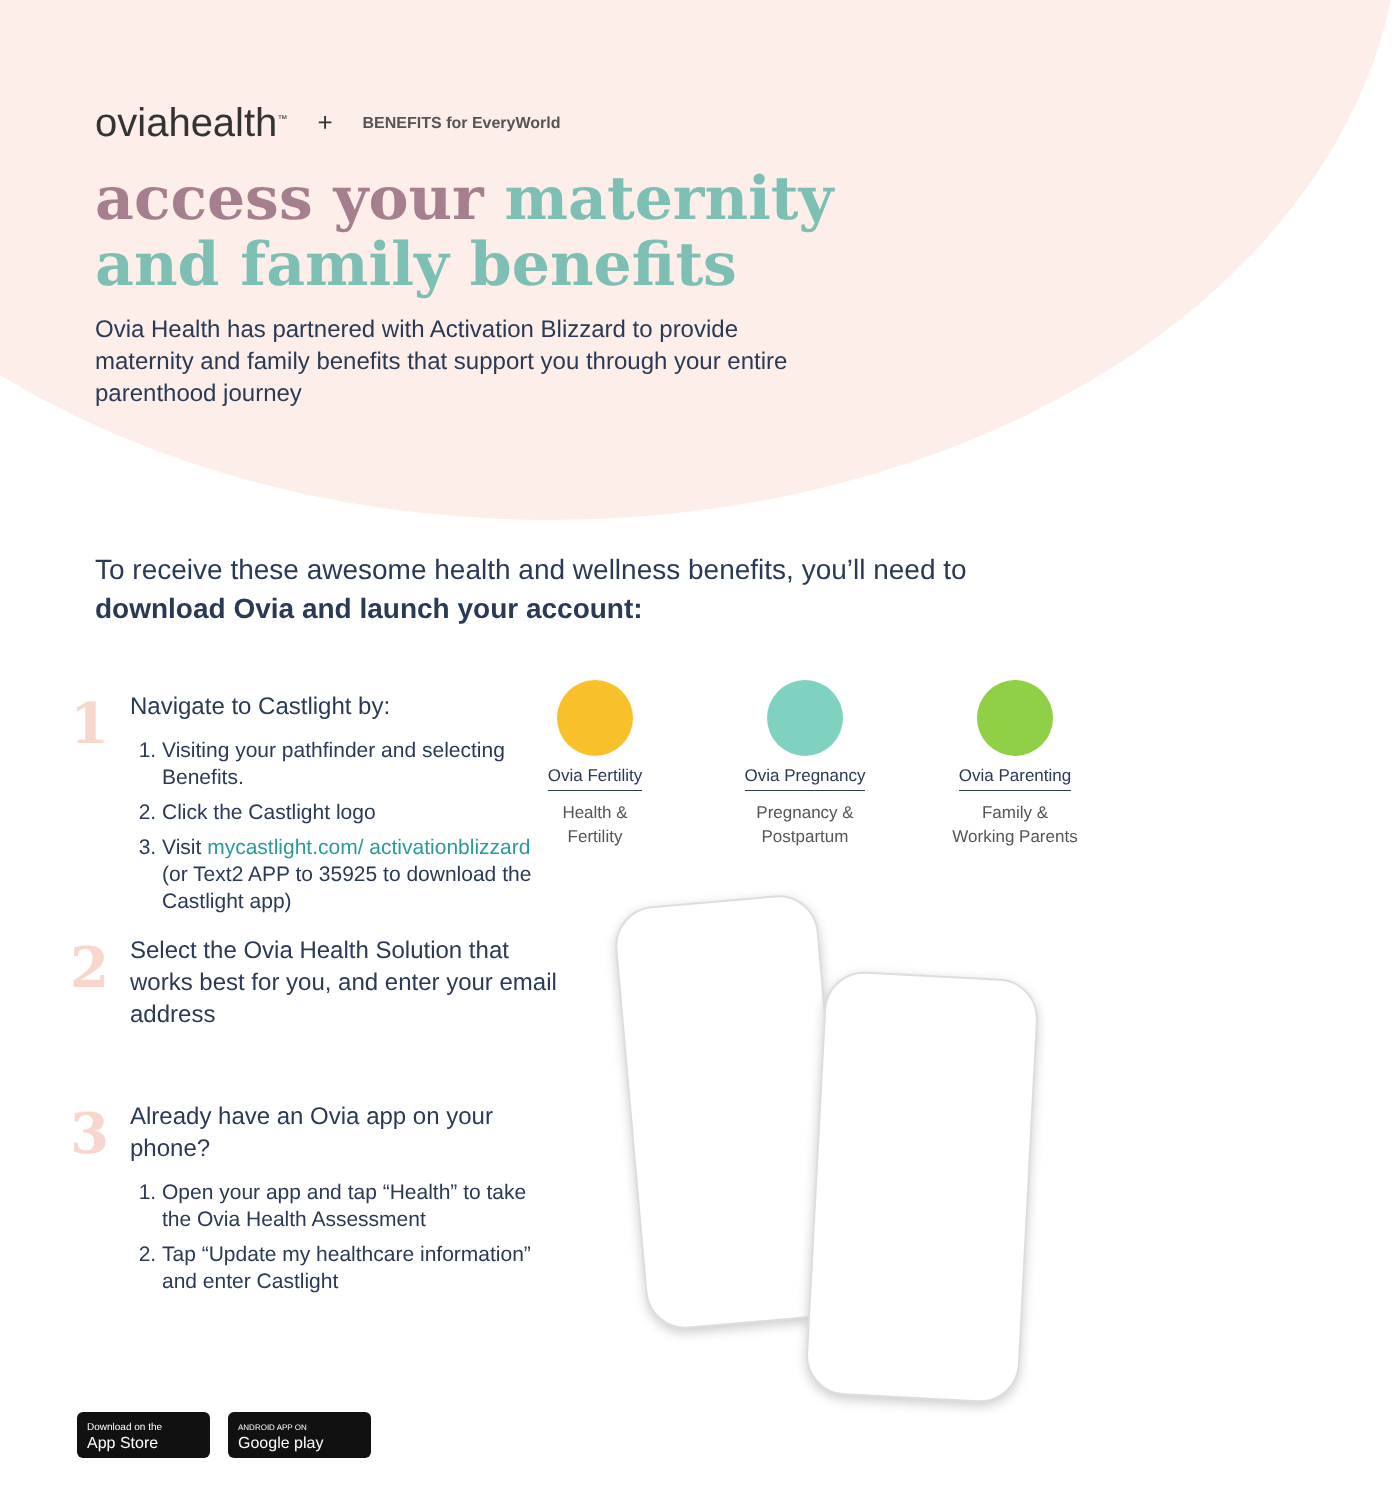oviahealth<sup>™</sup> + BENEFITS for EveryWorld
access your maternity
and family benefits
Ovia Health has partnered with Activation Blizzard to provide maternity and family benefits that support you through your entire parenthood journey
To receive these awesome health and wellness benefits, you’ll need to download Ovia and launch your account:
1
Navigate to Castlight by:
1. Visiting your pathfinder and selecting Benefits.
2. Click the Castlight logo
3. Visit mycastlight.com/ activationblizzard (or Text2 APP to 35925 to download the Castlight app)
2
Select the Ovia Health Solution that works best for you, and enter your email address
3
Already have an Ovia app on your phone?
1. Open your app and tap “Health” to take the Ovia Health Assessment
2. Tap “Update my healthcare information” and enter Castlight
Ovia Fertility
Health &
Fertility
Ovia Pregnancy
Pregnancy &
Postpartum
Ovia Parenting
Family &
Working Parents
Download on the
App Store
ANDROID APP ON
Google play